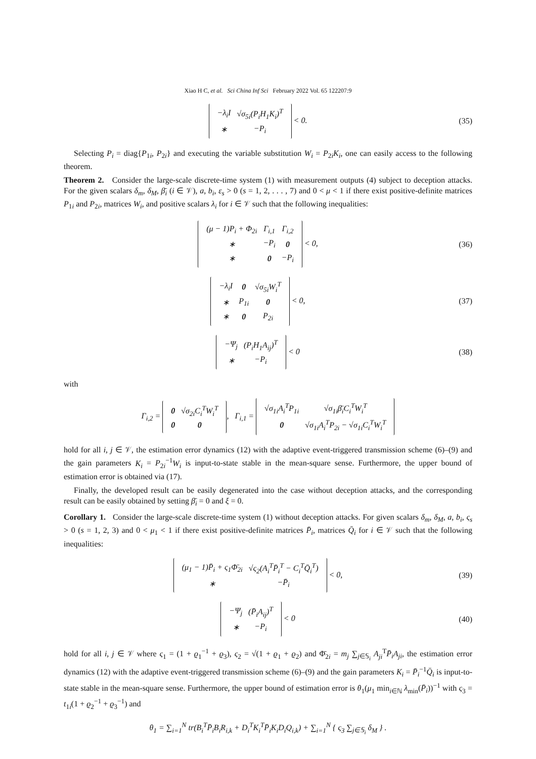Xiao H C, et al. Sci China Inf Sci February 2022 Vol. 65 122207:9
| −λ<sub>i</sub>I | √σ<sub>5i</sub>(P<sub>i</sub>H<sub>1</sub>K<sub>i</sub>)<sup>T</sup> |
| ∗ | −P<sub>i</sub> |
< 0.
(35)
Selecting P<sub>i</sub> = diag{P<sub>1i</sub>, P<sub>2i</sub>} and executing the variable substitution W<sub>i</sub> = P<sub>2i</sub>K<sub>i</sub>, one can easily access to the following theorem.
Theorem 2. Consider the large-scale discrete-time system (1) with measurement outputs (4) subject to deception attacks. For the given scalars δ<sub>m</sub>, δ<sub>M</sub>, β̄<sub>i</sub> (i ∈ 𝒱), a, b<sub>i</sub>, ε<sub>s</sub> > 0 (s = 1, 2, . . . , 7) and 0 < μ < 1 if there exist positive-definite matrices P<sub>1i</sub> and P<sub>2i</sub>, matrices W<sub>i</sub>, and positive scalars λ<sub>i</sub> for i ∈ 𝒱 such that the following inequalities:
| (μ − 1)P<sub>i</sub> + Φ<sub>2i</sub> | Γ<sub>i,1</sub> | Γ<sub>i,2</sub> |
| ∗ | −P<sub>i</sub> | 0 |
| ∗ | 0 | −P<sub>i</sub> |
< 0,
(36)
| −λ<sub>i</sub>I | 0 | √σ<sub>5i</sub>W<sub>i</sub><sup>T</sup> |
| ∗ | P<sub>1i</sub> | 0 |
| ∗ | 0 | P<sub>2i</sub> |
< 0,
(37)
| −Ψ<sub>j</sub> | (P<sub>i</sub>H<sub>1</sub>A<sub>ij</sub>)<sup>T</sup> |
| ∗ | −P<sub>i</sub> |
< 0
(38)
with
Γ<sub>i,2</sub> =
| 0 | √σ<sub>2i</sub>C<sub>i</sub><sup>T</sup>W<sub>i</sub><sup>T</sup> |
| 0 | 0 |
, Γ<sub>i,1</sub> =
| √σ<sub>1i</sub>A<sub>i</sub><sup>T</sup>P<sub>1i</sub> | √σ<sub>1i</sub>β̄<sub>i</sub>C<sub>i</sub><sup>T</sup>W<sub>i</sub><sup>T</sup> |
| 0 | √σ<sub>1i</sub>A<sub>i</sub><sup>T</sup>P<sub>2i</sub> − √σ<sub>1i</sub>C<sub>i</sub><sup>T</sup>W<sub>i</sub><sup>T</sup> |
hold for all i, j ∈ 𝒱, the estimation error dynamics (12) with the adaptive event-triggered transmission scheme (6)–(9) and the gain parameters K<sub>i</sub> = P<sub>2i</sub><sup>−1</sup>W<sub>i</sub> is input-to-state stable in the mean-square sense. Furthermore, the upper bound of estimation error is obtained via (17).
Finally, the developed result can be easily degenerated into the case without deception attacks, and the corresponding result can be easily obtained by setting β̄<sub>i</sub> = 0 and ξ = 0.
Corollary 1. Consider the large-scale discrete-time system (1) without deception attacks. For given scalars δ<sub>m</sub>, δ<sub>M</sub>, a, b<sub>i</sub>, ς<sub>s</sub> > 0 (s = 1, 2, 3) and 0 < μ<sub>1</sub> < 1 if there exist positive-definite matrices P̄<sub>i</sub>, matrices Q̄<sub>i</sub> for i ∈ 𝒱 such that the following inequalities:
| (μ<sub>1</sub> − 1)P̄<sub>i</sub> + ς<sub>1</sub>Φ̄<sub>2i</sub> | √ς<sub>2</sub>(A<sub>i</sub><sup>T</sup>P̄<sub>i</sub><sup>T</sup> − C<sub>i</sub><sup>T</sup>Q̄<sub>i</sub><sup>T</sup>) |
| ∗ | −P̄<sub>i</sub> |
< 0,
(39)
| −Ψ<sub>j</sub> | (P̄<sub>i</sub>A<sub>ij</sub>)<sup>T</sup> |
| ∗ | −P<sub>i</sub> |
< 0
(40)
hold for all i, j ∈ 𝒱 where ς<sub>1</sub> = (1 + ϱ<sub>1</sub><sup>−1</sup> + ϱ<sub>3</sub>), ς<sub>2</sub> = √(1 + ϱ<sub>1</sub> + ϱ<sub>2</sub>) and Φ̄<sub>2i</sub> = m<sub>j</sub> ∑<sub>j∈𝕊<sub>i</sub></sub> A<sub>ji</sub><sup>T</sup>P̄<sub>i</sub>A<sub>ji</sub>, the estimation error dynamics (12) with the adaptive event-triggered transmission scheme (6)–(9) and the gain parameters K<sub>i</sub> = P̄<sub>i</sub><sup>−1</sup>Q̄<sub>i</sub> is input-to-state stable in the mean-square sense. Furthermore, the upper bound of estimation error is θ<sub>1</sub>(μ<sub>1</sub> min<sub>i∈ℕ</sub> λ<sub>min</sub>(P̄<sub>i</sub>))<sup>−1</sup> with ς<sub>3</sub> = t<sub>1i</sub>(1 + ϱ<sub>2</sub><sup>−1</sup> + ϱ<sub>3</sub><sup>−1</sup>) and
θ<sub>1</sub> = ∑<sub>i=1</sub><sup>N</sup> tr(B<sub>i</sub><sup>T</sup>P̄<sub>i</sub>B<sub>i</sub>R<sub>i,k</sub> + D<sub>i</sub><sup>T</sup>K<sub>i</sub><sup>T</sup>P̄<sub>i</sub>K<sub>i</sub>D<sub>i</sub>Q<sub>i,k</sub>) + ∑<sub>i=1</sub><sup>N</sup> { ς<sub>3</sub> ∑<sub>j∈𝕊<sub>i</sub></sub> δ<sub>M</sub> } .